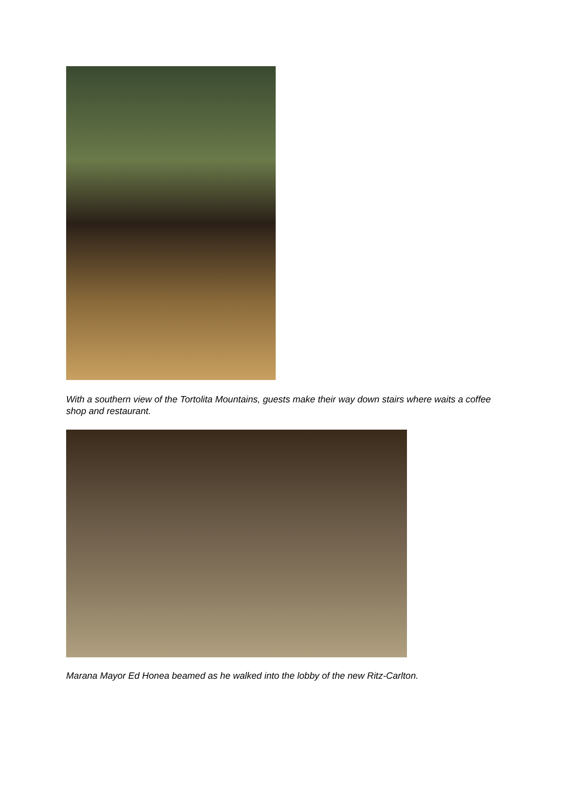With a southern view of the Tortolita Mountains, guests make their way down stairs where waits a coffee shop and restaurant.
Marana Mayor Ed Honea beamed as he walked into the lobby of the new Ritz-Carlton.